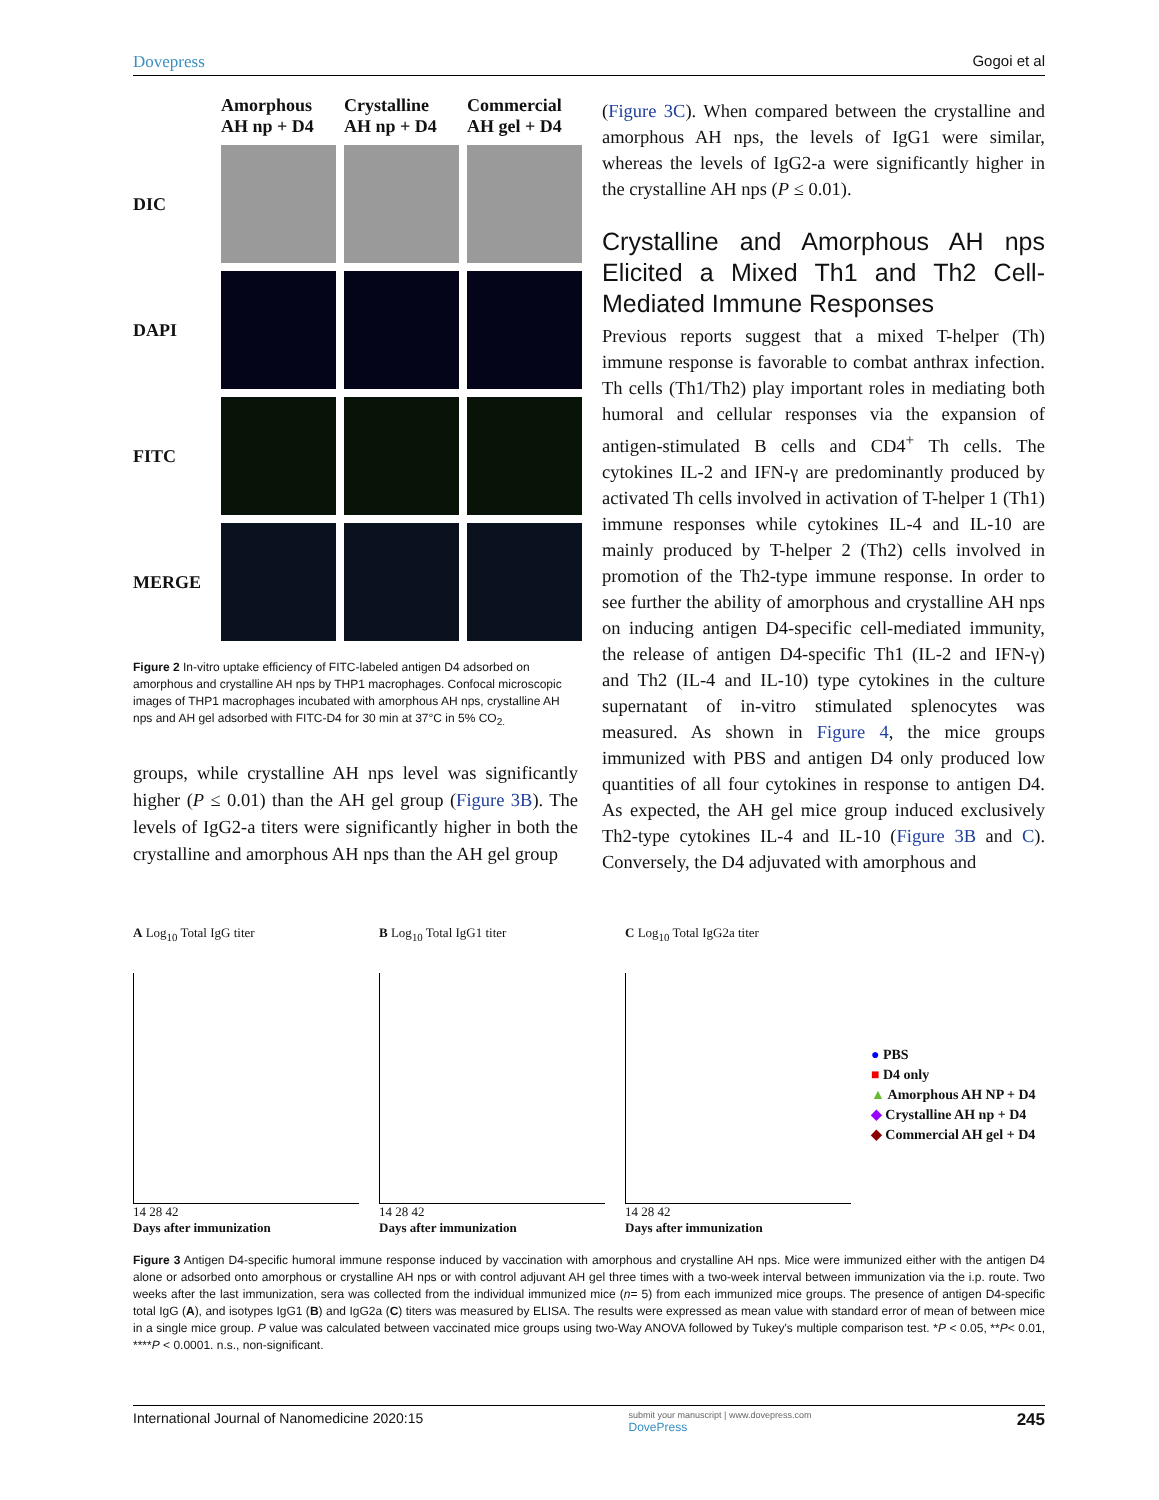Dovepress Gogoi et al
Amorphous AH np + D4
Crystalline AH np + D4
Commercial AH gel + D4
DIC
DAPI
FITC
MERGE
Figure 2 In-vitro uptake efficiency of FITC-labeled antigen D4 adsorbed on amorphous and crystalline AH nps by THP1 macrophages. Confocal microscopic images of THP1 macrophages incubated with amorphous AH nps, crystalline AH nps and AH gel adsorbed with FITC-D4 for 30 min at 37°C in 5% CO<sub>2.</sub>
groups, while crystalline AH nps level was significantly higher (P ≤ 0.01) than the AH gel group (Figure 3B). The levels of IgG2-a titers were significantly higher in both the crystalline and amorphous AH nps than the AH gel group
(Figure 3C). When compared between the crystalline and amorphous AH nps, the levels of IgG1 were similar, whereas the levels of IgG2-a were significantly higher in the crystalline AH nps (P ≤ 0.01).
Crystalline and Amorphous AH nps Elicited a Mixed Th1 and Th2 Cell-Mediated Immune Responses
Previous reports suggest that a mixed T-helper (Th) immune response is favorable to combat anthrax infection. Th cells (Th1/Th2) play important roles in mediating both humoral and cellular responses via the expansion of antigen-stimulated B cells and CD4<sup>+</sup> Th cells. The cytokines IL-2 and IFN-γ are predominantly produced by activated Th cells involved in activation of T-helper 1 (Th1) immune responses while cytokines IL-4 and IL-10 are mainly produced by T-helper 2 (Th2) cells involved in promotion of the Th2-type immune response. In order to see further the ability of amorphous and crystalline AH nps on inducing antigen D4-specific cell-mediated immunity, the release of antigen D4-specific Th1 (IL-2 and IFN-γ) and Th2 (IL-4 and IL-10) type cytokines in the culture supernatant of in-vitro stimulated splenocytes was measured. As shown in Figure 4, the mice groups immunized with PBS and antigen D4 only produced low quantities of all four cytokines in response to antigen D4. As expected, the AH gel mice group induced exclusively Th2-type cytokines IL-4 and IL-10 (Figure 3B and C). Conversely, the D4 adjuvated with amorphous and
A Log<sub>10</sub> Total IgG titer
14 28 42
Days after immunization
B Log<sub>10</sub> Total IgG1 titer
14 28 42
Days after immunization
C Log<sub>10</sub> Total IgG2a titer
14 28 42
Days after immunization
● PBS
■ D4 only
▲ Amorphous AH NP + D4
◆ Crystalline AH np + D4
◆ Commercial AH gel + D4
Figure 3 Antigen D4-specific humoral immune response induced by vaccination with amorphous and crystalline AH nps. Mice were immunized either with the antigen D4 alone or adsorbed onto amorphous or crystalline AH nps or with control adjuvant AH gel three times with a two-week interval between immunization via the i.p. route. Two weeks after the last immunization, sera was collected from the individual immunized mice (n= 5) from each immunized mice groups. The presence of antigen D4-specific total IgG (A), and isotypes IgG1 (B) and IgG2a (C) titers was measured by ELISA. The results were expressed as mean value with standard error of mean of between mice in a single mice group. P value was calculated between vaccinated mice groups using two-Way ANOVA followed by Tukey's multiple comparison test. *P < 0.05, **P< 0.01, ****P < 0.0001. n.s., non-significant.
International Journal of Nanomedicine 2020:15 submit your manuscript | www.dovepress.com
DovePress 245